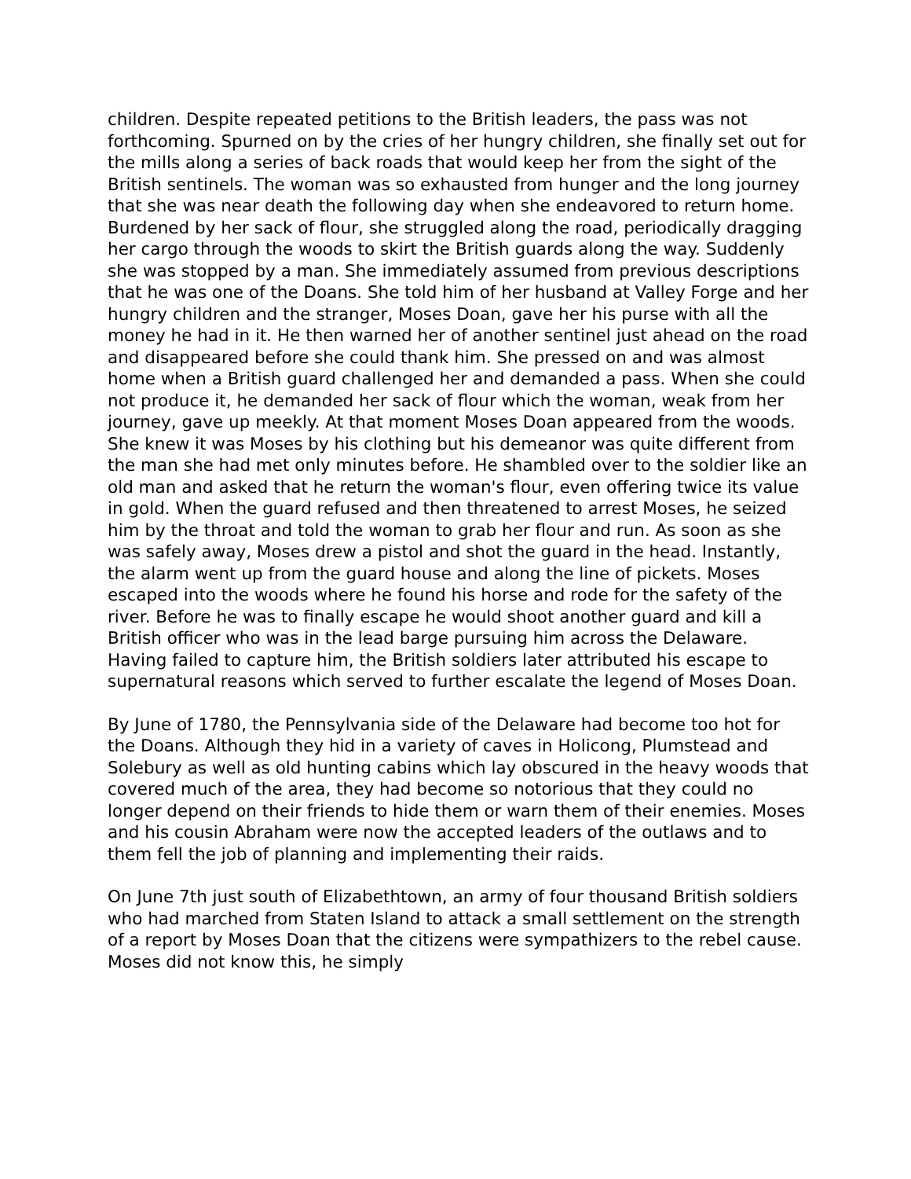children. Despite repeated petitions to the British leaders, the pass was not forthcoming. Spurned on by the cries of her hungry children, she finally set out for the mills along a series of back roads that would keep her from the sight of the British sentinels. The woman was so exhausted from hunger and the long journey that she was near death the following day when she endeavored to return home. Burdened by her sack of flour, she struggled along the road, periodically dragging her cargo through the woods to skirt the British guards along the way. Suddenly she was stopped by a man. She immediately assumed from previous descriptions that he was one of the Doans. She told him of her husband at Valley Forge and her hungry children and the stranger, Moses Doan, gave her his purse with all the money he had in it. He then warned her of another sentinel just ahead on the road and disappeared before she could thank him. She pressed on and was almost home when a British guard challenged her and demanded a pass. When she could not produce it, he demanded her sack of flour which the woman, weak from her journey, gave up meekly. At that moment Moses Doan appeared from the woods. She knew it was Moses by his clothing but his demeanor was quite different from the man she had met only minutes before. He shambled over to the soldier like an old man and asked that he return the woman's flour, even offering twice its value in gold. When the guard refused and then threatened to arrest Moses, he seized him by the throat and told the woman to grab her flour and run. As soon as she was safely away, Moses drew a pistol and shot the guard in the head. Instantly, the alarm went up from the guard house and along the line of pickets. Moses escaped into the woods where he found his horse and rode for the safety of the river. Before he was to finally escape he would shoot another guard and kill a British officer who was in the lead barge pursuing him across the Delaware. Having failed to capture him, the British soldiers later attributed his escape to supernatural reasons which served to further escalate the legend of Moses Doan.
By June of 1780, the Pennsylvania side of the Delaware had become too hot for the Doans. Although they hid in a variety of caves in Holicong, Plumstead and Solebury as well as old hunting cabins which lay obscured in the heavy woods that covered much of the area, they had become so notorious that they could no longer depend on their friends to hide them or warn them of their enemies. Moses and his cousin Abraham were now the accepted leaders of the outlaws and to them fell the job of planning and implementing their raids.
On June 7th just south of Elizabethtown, an army of four thousand British soldiers who had marched from Staten Island to attack a small settlement on the strength of a report by Moses Doan that the citizens were sympathizers to the rebel cause. Moses did not know this, he simply